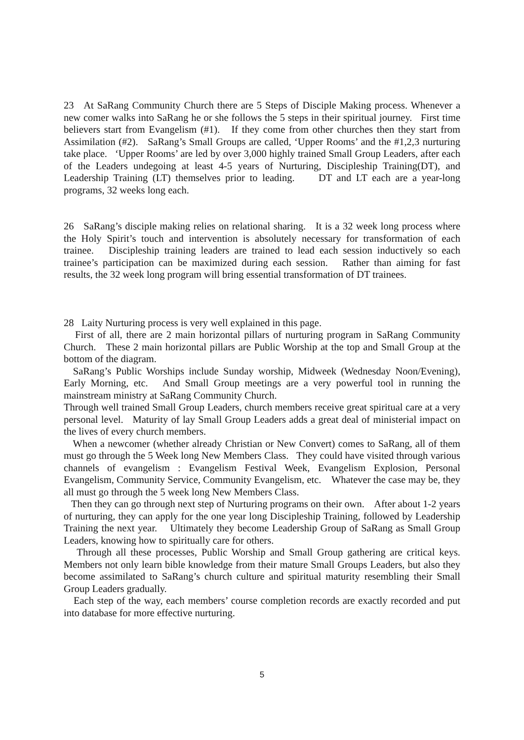23 At SaRang Community Church there are 5 Steps of Disciple Making process. Whenever a new comer walks into SaRang he or she follows the 5 steps in their spiritual journey. First time believers start from Evangelism (#1). If they come from other churches then they start from Assimilation (#2). SaRang’s Small Groups are called, ‘Upper Rooms’ and the #1,2,3 nurturing take place. ‘Upper Rooms’ are led by over 3,000 highly trained Small Group Leaders, after each of the Leaders undegoing at least 4-5 years of Nurturing, Discipleship Training(DT), and Leadership Training (LT) themselves prior to leading. DT and LT each are a year-long programs, 32 weeks long each.
26 SaRang’s disciple making relies on relational sharing. It is a 32 week long process where the Holy Spirit’s touch and intervention is absolutely necessary for transformation of each trainee. Discipleship training leaders are trained to lead each session inductively so each trainee’s participation can be maximized during each session. Rather than aiming for fast results, the 32 week long program will bring essential transformation of DT trainees.
28 Laity Nurturing process is very well explained in this page.
First of all, there are 2 main horizontal pillars of nurturing program in SaRang Community Church. These 2 main horizontal pillars are Public Worship at the top and Small Group at the bottom of the diagram.
SaRang’s Public Worships include Sunday worship, Midweek (Wednesday Noon/Evening), Early Morning, etc. And Small Group meetings are a very powerful tool in running the mainstream ministry at SaRang Community Church.
Through well trained Small Group Leaders, church members receive great spiritual care at a very personal level. Maturity of lay Small Group Leaders adds a great deal of ministerial impact on the lives of every church members.
When a newcomer (whether already Christian or New Convert) comes to SaRang, all of them must go through the 5 Week long New Members Class. They could have visited through various channels of evangelism : Evangelism Festival Week, Evangelism Explosion, Personal Evangelism, Community Service, Community Evangelism, etc. Whatever the case may be, they all must go through the 5 week long New Members Class.
Then they can go through next step of Nurturing programs on their own. After about 1-2 years of nurturing, they can apply for the one year long Discipleship Training, followed by Leadership Training the next year. Ultimately they become Leadership Group of SaRang as Small Group Leaders, knowing how to spiritually care for others.
Through all these processes, Public Worship and Small Group gathering are critical keys. Members not only learn bible knowledge from their mature Small Groups Leaders, but also they become assimilated to SaRang’s church culture and spiritual maturity resembling their Small Group Leaders gradually.
Each step of the way, each members’ course completion records are exactly recorded and put into database for more effective nurturing.
5